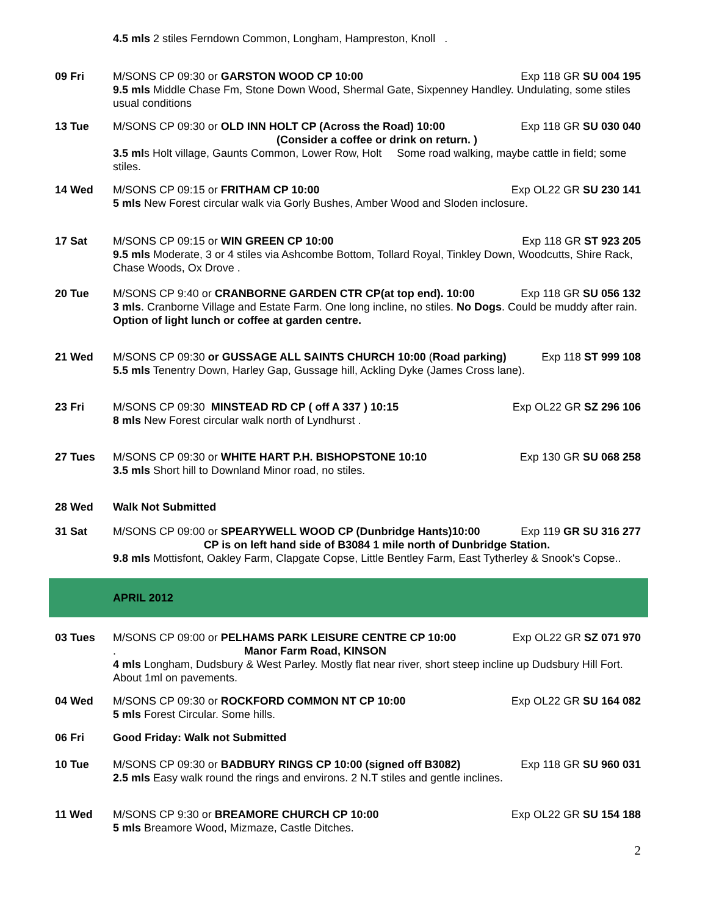4.5 mls 2 stiles Ferndown Common, Longham, Hampreston, Knoll .
09 Fri M/SONS CP 09:30 or GARSTON WOOD CP 10:00 Exp 118 GR SU 004 195
9.5 mls Middle Chase Fm, Stone Down Wood, Shermal Gate, Sixpenney Handley. Undulating, some stiles usual conditions
13 Tue M/SONS CP 09:30 or OLD INN HOLT CP (Across the Road) 10:00 Exp 118 GR SU 030 040
(Consider a coffee or drink on return. )
3.5 mls Holt village, Gaunts Common, Lower Row, Holt Some road walking, maybe cattle in field; some stiles.
14 Wed M/SONS CP 09:15 or FRITHAM CP 10:00 Exp OL22 GR SU 230 141
5 mls New Forest circular walk via Gorly Bushes, Amber Wood and Sloden inclosure.
17 Sat M/SONS CP 09:15 or WIN GREEN CP 10:00 Exp 118 GR ST 923 205
9.5 mls Moderate, 3 or 4 stiles via Ashcombe Bottom, Tollard Royal, Tinkley Down, Woodcutts, Shire Rack, Chase Woods, Ox Drove .
20 Tue M/SONS CP 9:40 or CRANBORNE GARDEN CTR CP(at top end). 10:00 Exp 118 GR SU 056 132
3 mls. Cranborne Village and Estate Farm. One long incline, no stiles. No Dogs. Could be muddy after rain. Option of light lunch or coffee at garden centre.
21 Wed M/SONS CP 09:30 or GUSSAGE ALL SAINTS CHURCH 10:00 (Road parking) Exp 118 ST 999 108
5.5 mls Tenentry Down, Harley Gap, Gussage hill, Ackling Dyke (James Cross lane).
23 Fri M/SONS CP 09:30 MINSTEAD RD CP ( off A 337 ) 10:15 Exp OL22 GR SZ 296 106
8 mls New Forest circular walk north of Lyndhurst .
27 Tues M/SONS CP 09:30 or WHITE HART P.H. BISHOPSTONE 10:10 Exp 130 GR SU 068 258
3.5 mls Short hill to Downland Minor road, no stiles.
28 Wed Walk Not Submitted
31 Sat M/SONS CP 09:00 or SPEARYWELL WOOD CP (Dunbridge Hants)10:00 Exp 119 GR SU 316 277
CP is on left hand side of B3084 1 mile north of Dunbridge Station.
9.8 mls Mottisfont, Oakley Farm, Clapgate Copse, Little Bentley Farm, East Tytherley & Snook's Copse..
APRIL 2012
03 Tues M/SONS CP 09:00 or PELHAMS PARK LEISURE CENTRE CP 10:00 Exp OL22 GR SZ 071 970
. Manor Farm Road, KINSON
4 mls Longham, Dudsbury & West Parley. Mostly flat near river, short steep incline up Dudsbury Hill Fort. About 1ml on pavements.
04 Wed M/SONS CP 09:30 or ROCKFORD COMMON NT CP 10:00 Exp OL22 GR SU 164 082
5 mls Forest Circular. Some hills.
06 Fri Good Friday: Walk not Submitted
10 Tue M/SONS CP 09:30 or BADBURY RINGS CP 10:00 (signed off B3082) Exp 118 GR SU 960 031
2.5 mls Easy walk round the rings and environs. 2 N.T stiles and gentle inclines.
11 Wed M/SONS CP 9:30 or BREAMORE CHURCH CP 10:00 Exp OL22 GR SU 154 188
5 mls Breamore Wood, Mizmaze, Castle Ditches.
2